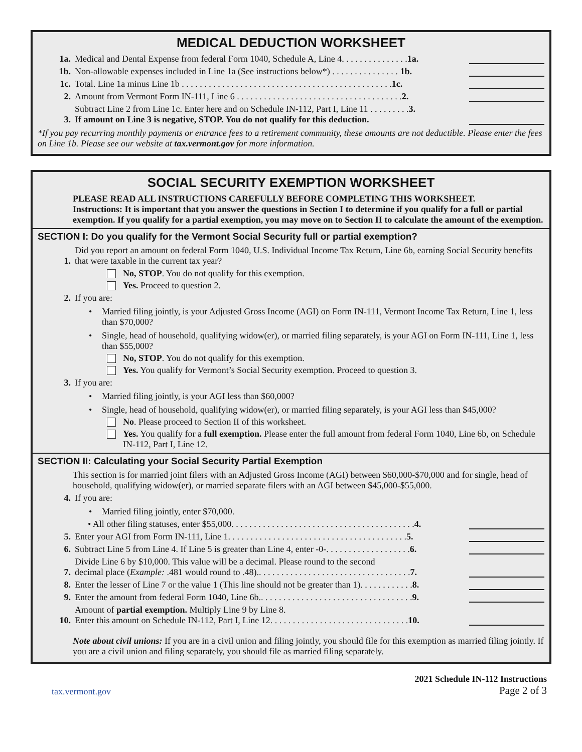MEDICAL DEDUCTION WORKSHEET
1a. Medical and Dental Expense from federal Form 1040, Schedule A, Line 4. . . . . . . . . . . . . . .1a.
1b. Non-allowable expenses included in Line 1a (See instructions below*) . . . . . . . . . . . . . . . 1b.
1c. Total. Line 1a minus Line 1b . . . . . . . . . . . . . . . . . . . . . . . . . . . . . . . . . . . . . . . . . . . . . . .1c.
2. Amount from Vermont Form IN-111, Line 6 . . . . . . . . . . . . . . . . . . . . . . . . . . . . . . . . . . . . .2.
3. Subtract Line 2 from Line 1c. Enter here and on Schedule IN-112, Part I, Line 11 . . . . . . . . .3.
If amount on Line 3 is negative, STOP. You do not qualify for this deduction.
*If you pay recurring monthly payments or entrance fees to a retirement community, these amounts are not deductible. Please enter the fees on Line 1b. Please see our website at tax.vermont.gov for more information.
SOCIAL SECURITY EXEMPTION WORKSHEET
PLEASE READ ALL INSTRUCTIONS CAREFULLY BEFORE COMPLETING THIS WORKSHEET.
Instructions: It is important that you answer the questions in Section I to determine if you qualify for a full or partial exemption. If you qualify for a partial exemption, you may move on to Section II to calculate the amount of the exemption.
SECTION I: Do you qualify for the Vermont Social Security full or partial exemption?
1. Did you report an amount on federal Form 1040, U.S. Individual Income Tax Return, Line 6b, earning Social Security benefits that were taxable in the current tax year?
No, STOP. You do not qualify for this exemption.
Yes. Proceed to question 2.
2. If you are:
• Married filing jointly, is your Adjusted Gross Income (AGI) on Form IN-111, Vermont Income Tax Return, Line 1, less than $70,000?
• Single, head of household, qualifying widow(er), or married filing separately, is your AGI on Form IN-111, Line 1, less than $55,000?
No, STOP. You do not qualify for this exemption.
Yes. You qualify for Vermont’s Social Security exemption. Proceed to question 3.
3. If you are:
• Married filing jointly, is your AGI less than $60,000?
• Single, head of household, qualifying widow(er), or married filing separately, is your AGI less than $45,000?
No. Please proceed to Section II of this worksheet.
Yes. You qualify for a full exemption. Please enter the full amount from federal Form 1040, Line 6b, on Schedule IN-112, Part I, Line 12.
SECTION II: Calculating your Social Security Partial Exemption
This section is for married joint filers with an Adjusted Gross Income (AGI) between $60,000-$70,000 and for single, head of household, qualifying widow(er), or married separate filers with an AGI between $45,000-$55,000.
4. If you are:
• Married filing jointly, enter $70,000.
• All other filing statuses, enter $55,000. . . . . . . . . . . . . . . . . . . . . . . . . . . . . . . . . . . . . . . . .4.
5. Enter your AGI from Form IN-111, Line 1. . . . . . . . . . . . . . . . . . . . . . . . . . . . . . . . . . . . . . . .5.
6. Subtract Line 5 from Line 4. If Line 5 is greater than Line 4, enter -0-. . . . . . . . . . . . . . . . . . .6.
7. Divide Line 6 by $10,000. This value will be a decimal. Please round to the second
decimal place (Example: .481 would round to .48).. . . . . . . . . . . . . . . . . . . . . . . . . . . . . . . . . .7.
8. Enter the lesser of Line 7 or the value 1 (This line should not be greater than 1). . . . . . . . . . . .8.
9. Enter the amount from federal Form 1040, Line 6b.. . . . . . . . . . . . . . . . . . . . . . . . . . . . . . . . . .9.
10. Amount of partial exemption. Multiply Line 9 by Line 8.
Enter this amount on Schedule IN-112, Part I, Line 12. . . . . . . . . . . . . . . . . . . . . . . . . . . . . . .10.
Note about civil unions: If you are in a civil union and filing jointly, you should file for this exemption as married filing jointly. If you are a civil union and filing separately, you should file as married filing separately.
tax.vermont.gov 2021 Schedule IN-112 Instructions
Page 2 of 3